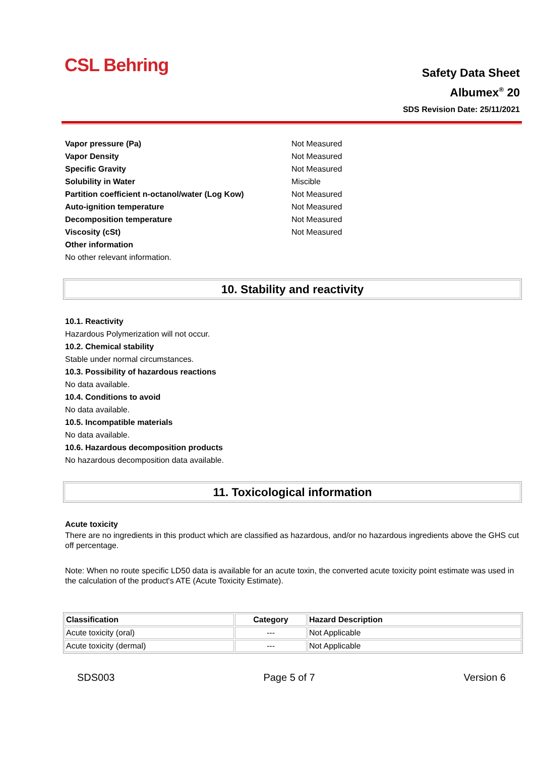CSL Behring
Safety Data Sheet
Albumex<sup>®</sup> 20
SDS Revision Date: 25/11/2021
Vapor pressure (Pa) Not Measured
Vapor Density Not Measured
Specific Gravity Not Measured
Solubility in Water Miscible
Partition coefficient n-octanol/water (Log Kow) Not Measured
Auto-ignition temperature Not Measured
Decomposition temperature Not Measured
Viscosity (cSt) Not Measured
Other information
No other relevant information.
10. Stability and reactivity
10.1. Reactivity
Hazardous Polymerization will not occur.
10.2. Chemical stability
Stable under normal circumstances.
10.3. Possibility of hazardous reactions
No data available.
10.4. Conditions to avoid
No data available.
10.5. Incompatible materials
No data available.
10.6. Hazardous decomposition products
No hazardous decomposition data available.
11. Toxicological information
Acute toxicity
There are no ingredients in this product which are classified as hazardous, and/or no hazardous ingredients above the GHS cut off percentage.
Note: When no route specific LD50 data is available for an acute toxin, the converted acute toxicity point estimate was used in the calculation of the product's ATE (Acute Toxicity Estimate).
| Classification | Category | Hazard Description |
| --- | --- | --- |
| Acute toxicity (oral) | --- | Not Applicable |
| Acute toxicity (dermal) | --- | Not Applicable |
SDS003 Page 5 of 7 Version 6